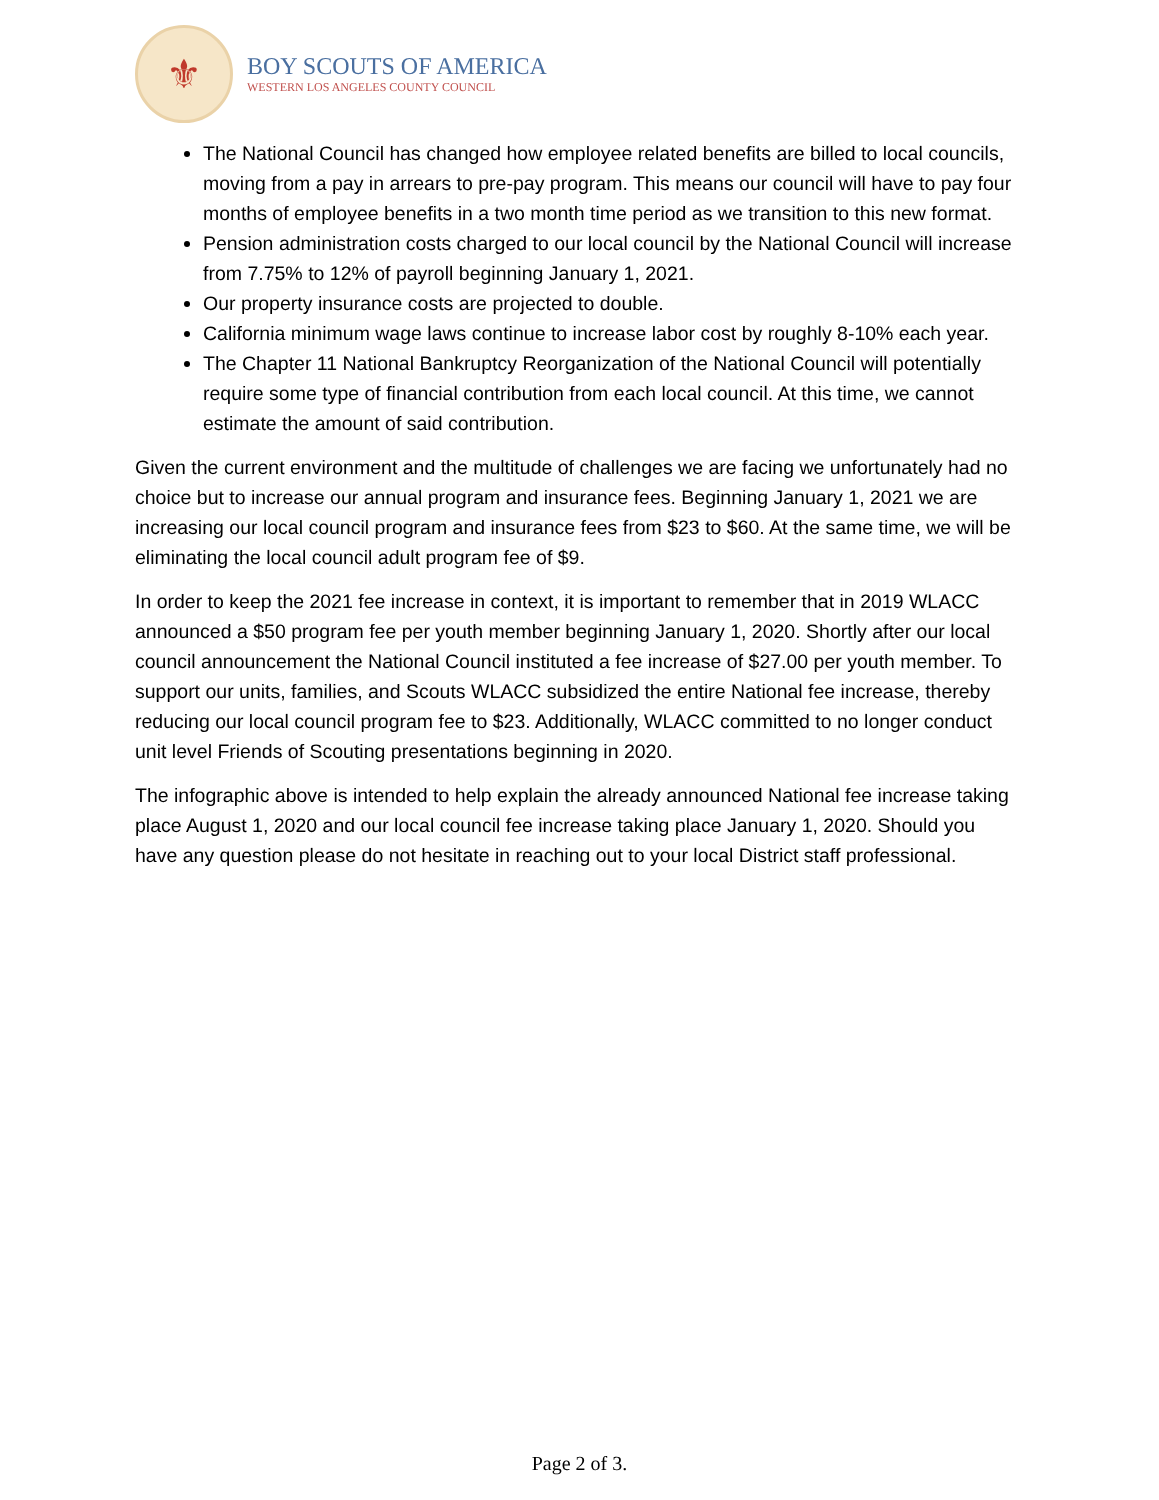⚜
BOY SCOUTS OF AMERICA
WESTERN LOS ANGELES COUNTY COUNCIL
The National Council has changed how employee related benefits are billed to local councils, moving from a pay in arrears to pre-pay program. This means our council will have to pay four months of employee benefits in a two month time period as we transition to this new format.
Pension administration costs charged to our local council by the National Council will increase from 7.75% to 12% of payroll beginning January 1, 2021.
Our property insurance costs are projected to double.
California minimum wage laws continue to increase labor cost by roughly 8-10% each year.
The Chapter 11 National Bankruptcy Reorganization of the National Council will potentially require some type of financial contribution from each local council. At this time, we cannot estimate the amount of said contribution.
Given the current environment and the multitude of challenges we are facing we unfortunately had no choice but to increase our annual program and insurance fees. Beginning January 1, 2021 we are increasing our local council program and insurance fees from $23 to $60. At the same time, we will be eliminating the local council adult program fee of $9.
In order to keep the 2021 fee increase in context, it is important to remember that in 2019 WLACC announced a $50 program fee per youth member beginning January 1, 2020. Shortly after our local council announcement the National Council instituted a fee increase of $27.00 per youth member. To support our units, families, and Scouts WLACC subsidized the entire National fee increase, thereby reducing our local council program fee to $23. Additionally, WLACC committed to no longer conduct unit level Friends of Scouting presentations beginning in 2020.
The infographic above is intended to help explain the already announced National fee increase taking place August 1, 2020 and our local council fee increase taking place January 1, 2020. Should you have any question please do not hesitate in reaching out to your local District staff professional.
Page 2 of 3.